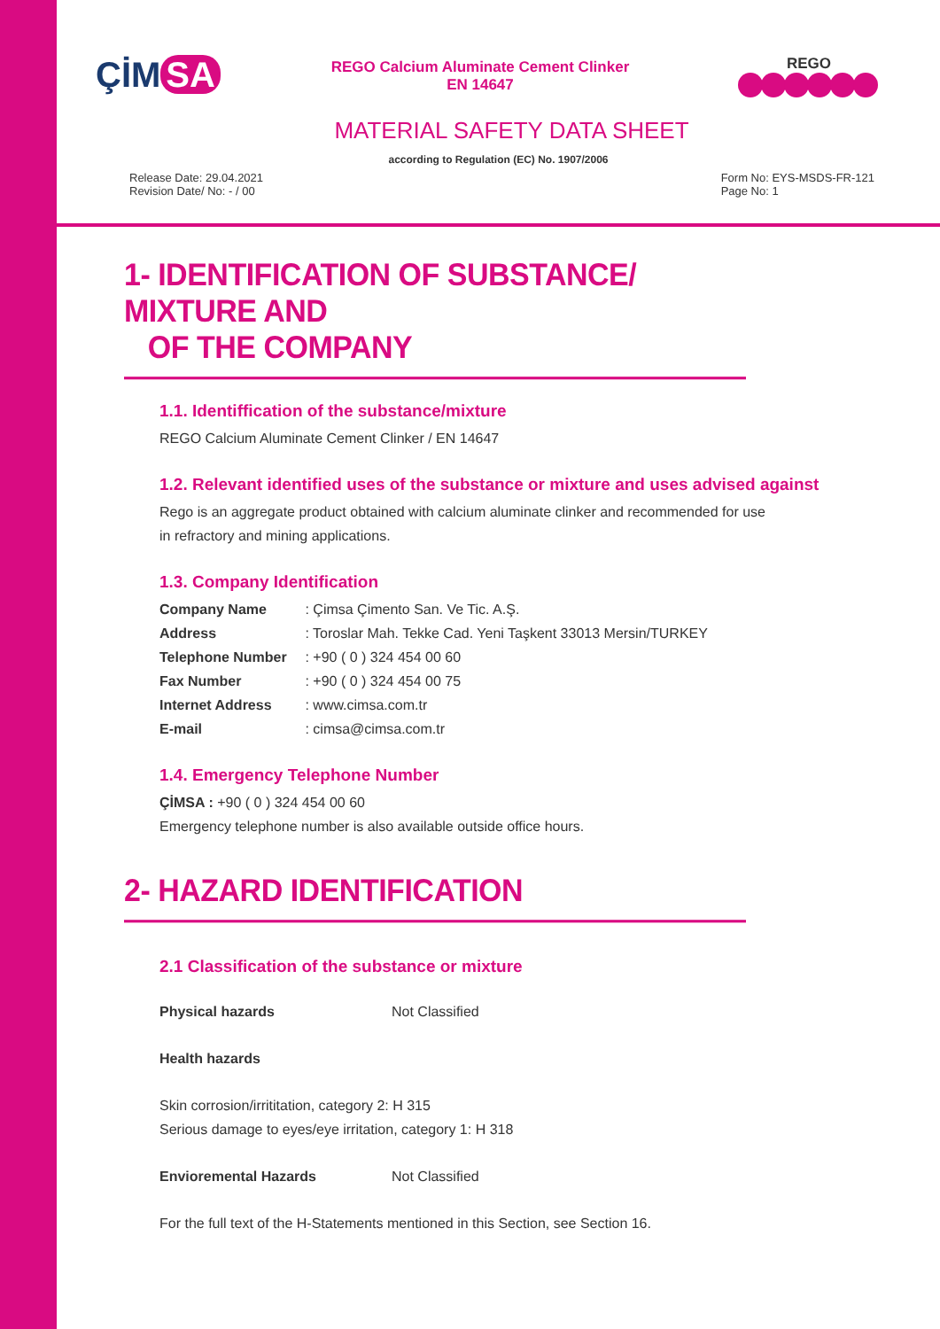ÇİM SA
REGO Calcium Aluminate Cement Clinker
EN 14647
REGO
MATERIAL SAFETY DATA SHEET
according to Regulation (EC) No. 1907/2006
Release Date: 29.04.2021
Revision Date/ No: - / 00
Form No: EYS-MSDS-FR-121
Page No: 1
1- IDENTIFICATION OF SUBSTANCE/ MIXTURE AND
OF THE COMPANY
1.1. Identiffication of the substance/mixture
REGO Calcium Aluminate Cement Clinker / EN 14647
1.2. Relevant identified uses of the substance or mixture and uses advised against
Rego is an aggregate product obtained with calcium aluminate clinker and recommended for use
in refractory and mining applications.
1.3. Company Identification
Company Name : Çimsa Çimento San. Ve Tic. A.Ş.
Address : Toroslar Mah. Tekke Cad. Yeni Taşkent 33013 Mersin/TURKEY
Telephone Number : +90 ( 0 ) 324 454 00 60
Fax Number : +90 ( 0 ) 324 454 00 75
Internet Address : www.cimsa.com.tr
E-mail : cimsa@cimsa.com.tr
1.4. Emergency Telephone Number
ÇİMSA : +90 ( 0 ) 324 454 00 60
Emergency telephone number is also available outside office hours.
2- HAZARD IDENTIFICATION
2.1 Classification of the substance or mixture
Physical hazards Not Classified
Health hazards
Skin corrosion/irrititation, category 2: H 315
Serious damage to eyes/eye irritation, category 1: H 318
Envioremental Hazards Not Classified
For the full text of the H-Statements mentioned in this Section, see Section 16.